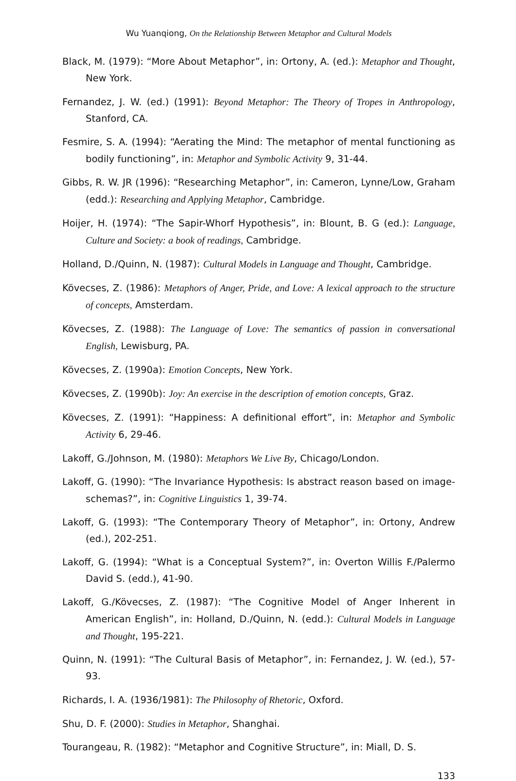Wu Yuanqiong, On the Relationship Between Metaphor and Cultural Models
Black, M. (1979): “More About Metaphor”, in: Ortony, A. (ed.): Metaphor and Thought, New York.
Fernandez, J. W. (ed.) (1991): Beyond Metaphor: The Theory of Tropes in Anthropology, Stanford, CA.
Fesmire, S. A. (1994): “Aerating the Mind: The metaphor of mental functioning as bodily functioning”, in: Metaphor and Symbolic Activity 9, 31-44.
Gibbs, R. W. JR (1996): “Researching Metaphor”, in: Cameron, Lynne/Low, Graham (edd.): Researching and Applying Metaphor, Cambridge.
Hoijer, H. (1974): “The Sapir-Whorf Hypothesis”, in: Blount, B. G (ed.): Language, Culture and Society: a book of readings, Cambridge.
Holland, D./Quinn, N. (1987): Cultural Models in Language and Thought, Cambridge.
Kövecses, Z. (1986): Metaphors of Anger, Pride, and Love: A lexical approach to the structure of concepts, Amsterdam.
Kövecses, Z. (1988): The Language of Love: The semantics of passion in conversational English, Lewisburg, PA.
Kövecses, Z. (1990a): Emotion Concepts, New York.
Kövecses, Z. (1990b): Joy: An exercise in the description of emotion concepts, Graz.
Kövecses, Z. (1991): “Happiness: A definitional effort”, in: Metaphor and Symbolic Activity 6, 29-46.
Lakoff, G./Johnson, M. (1980): Metaphors We Live By, Chicago/London.
Lakoff, G. (1990): “The Invariance Hypothesis: Is abstract reason based on image-schemas?”, in: Cognitive Linguistics 1, 39-74.
Lakoff, G. (1993): “The Contemporary Theory of Metaphor”, in: Ortony, Andrew (ed.), 202-251.
Lakoff, G. (1994): “What is a Conceptual System?”, in: Overton Willis F./Palermo David S. (edd.), 41-90.
Lakoff, G./Kövecses, Z. (1987): “The Cognitive Model of Anger Inherent in American English”, in: Holland, D./Quinn, N. (edd.): Cultural Models in Language and Thought, 195-221.
Quinn, N. (1991): “The Cultural Basis of Metaphor”, in: Fernandez, J. W. (ed.), 57-93.
Richards, I. A. (1936/1981): The Philosophy of Rhetoric, Oxford.
Shu, D. F. (2000): Studies in Metaphor, Shanghai.
Tourangeau, R. (1982): “Metaphor and Cognitive Structure”, in: Miall, D. S.
133